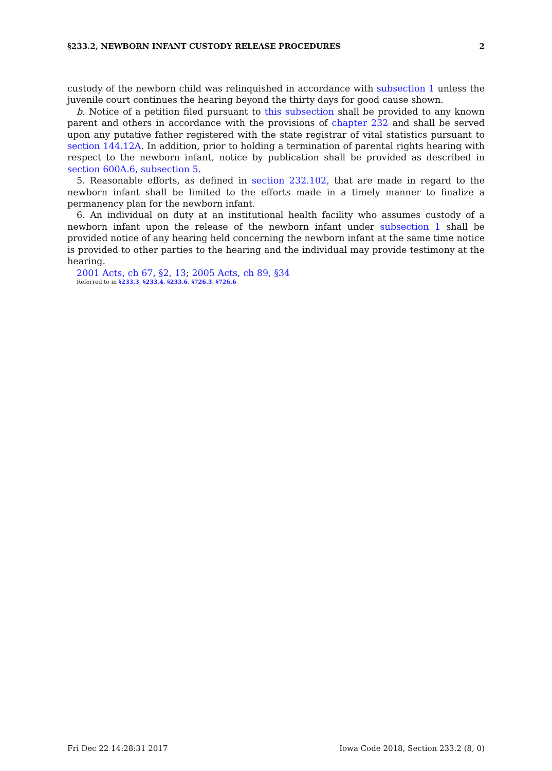§233.2, NEWBORN INFANT CUSTODY RELEASE PROCEDURES 2
custody of the newborn child was relinquished in accordance with subsection 1 unless the juvenile court continues the hearing beyond the thirty days for good cause shown.
b. Notice of a petition filed pursuant to this subsection shall be provided to any known parent and others in accordance with the provisions of chapter 232 and shall be served upon any putative father registered with the state registrar of vital statistics pursuant to section 144.12A. In addition, prior to holding a termination of parental rights hearing with respect to the newborn infant, notice by publication shall be provided as described in section 600A.6, subsection 5.
5. Reasonable efforts, as defined in section 232.102, that are made in regard to the newborn infant shall be limited to the efforts made in a timely manner to finalize a permanency plan for the newborn infant.
6. An individual on duty at an institutional health facility who assumes custody of a newborn infant upon the release of the newborn infant under subsection 1 shall be provided notice of any hearing held concerning the newborn infant at the same time notice is provided to other parties to the hearing and the individual may provide testimony at the hearing.
2001 Acts, ch 67, §2, 13; 2005 Acts, ch 89, §34
Referred to in §233.3, §233.4, §233.6, §726.3, §726.6
Fri Dec 22 14:28:31 2017 Iowa Code 2018, Section 233.2 (8, 0)